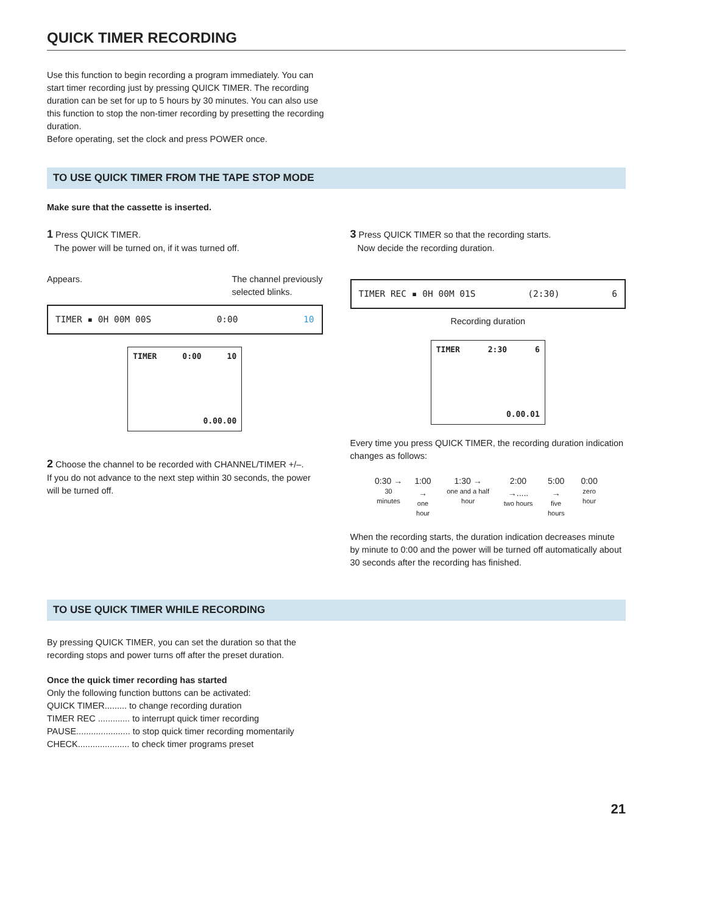QUICK TIMER RECORDING
Use this function to begin recording a program immediately. You can start timer recording just by pressing QUICK TIMER. The recording duration can be set for up to 5 hours by 30 minutes. You can also use this function to stop the non-timer recording by presetting the recording duration.
Before operating, set the clock and press POWER once.
TO USE QUICK TIMER FROM THE TAPE STOP MODE
Make sure that the cassette is inserted.
1 Press QUICK TIMER.
The power will be turned on, if it was turned off.
Appears. The channel previously
selected blinks.
TIMER ▪ 0H 00M 00S 0:00 10
TIMER 0:00 10
0.00.00
2 Choose the channel to be recorded with CHANNEL/TIMER +/–.
If you do not advance to the next step within 30 seconds, the power will be turned off.
3 Press QUICK TIMER so that the recording starts.
Now decide the recording duration.
TIMER REC ▪ 0H 00M 01S (2:30) 6
Recording duration
TIMER 2:30 6
0.00.01
Every time you press QUICK TIMER, the recording duration indication changes as follows:
0:30 →
30 minutes
1:00 →
one hour
1:30 →
one and a half hour
2:00 →.....
two hours
5:00 →
five hours
0:00
zero hour
When the recording starts, the duration indication decreases minute by minute to 0:00 and the power will be turned off automatically about 30 seconds after the recording has finished.
TO USE QUICK TIMER WHILE RECORDING
By pressing QUICK TIMER, you can set the duration so that the recording stops and power turns off after the preset duration.
Once the quick timer recording has started
Only the following function buttons can be activated:
QUICK TIMER......... to change recording duration
TIMER REC ............. to interrupt quick timer recording
PAUSE...................... to stop quick timer recording momentarily
CHECK..................... to check timer programs preset
21